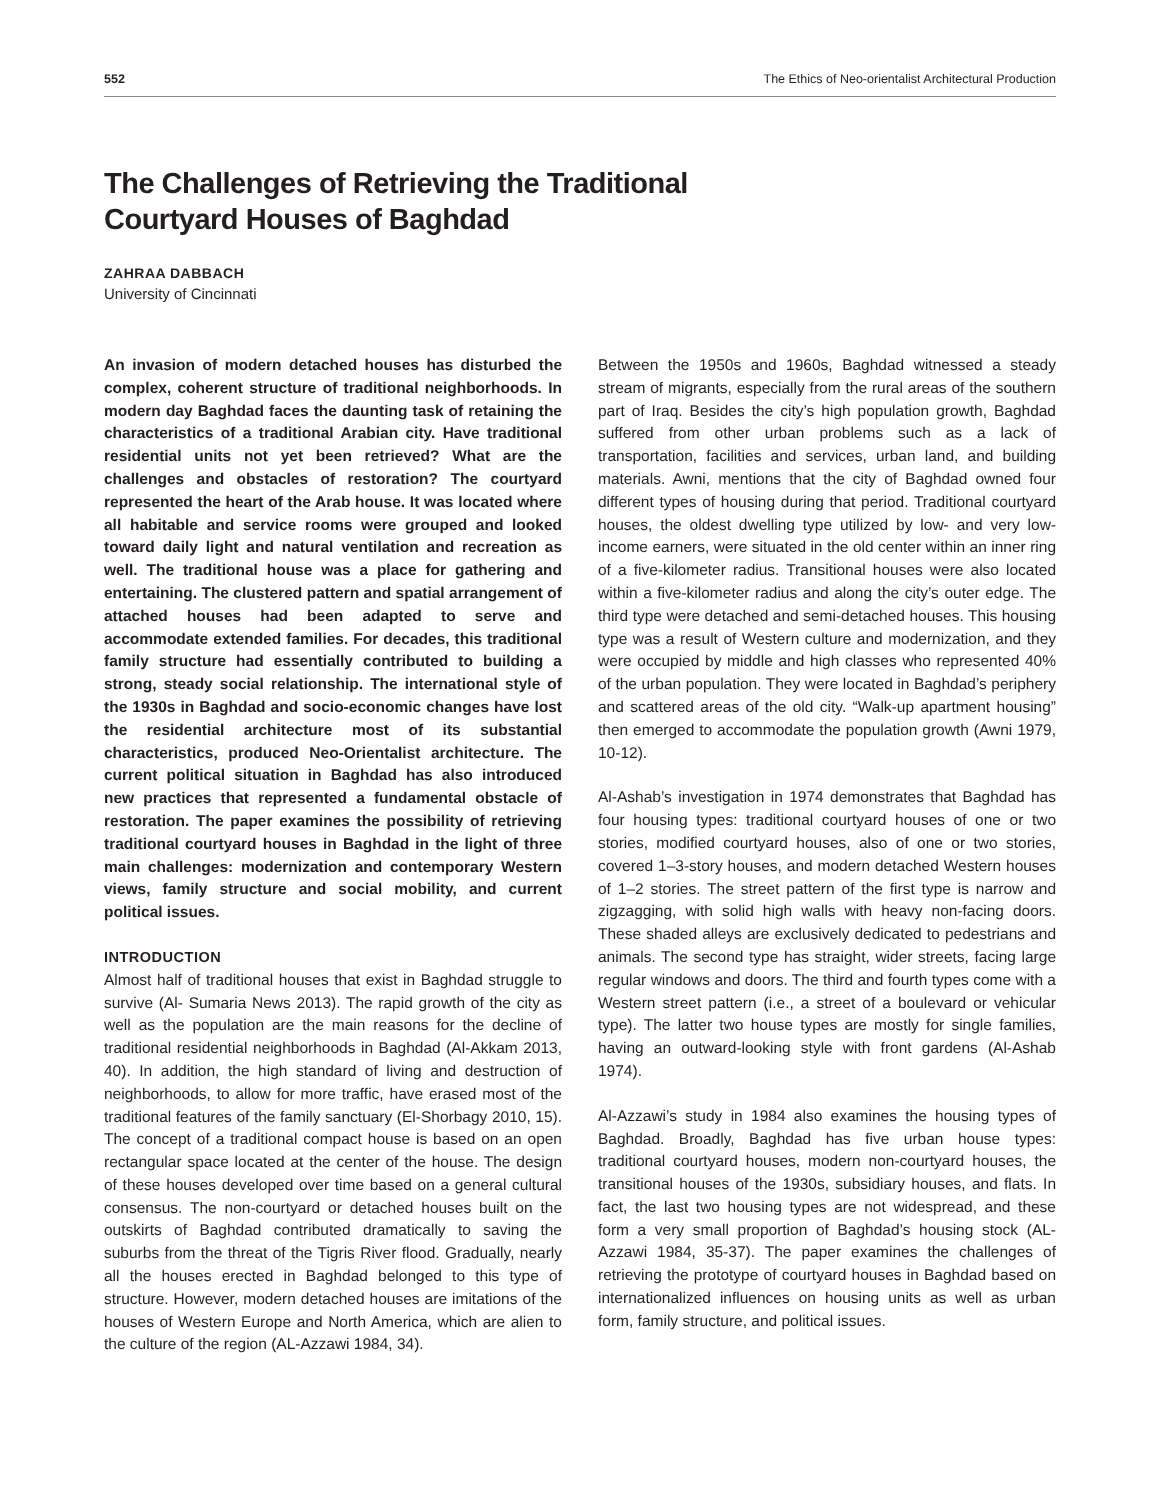552 The Ethics of Neo-orientalist Architectural Production
The Challenges of Retrieving the Traditional
Courtyard Houses of Baghdad
ZAHRAA DABBACH
University of Cincinnati
An invasion of modern detached houses has disturbed the complex, coherent structure of traditional neighborhoods. In modern day Baghdad faces the daunting task of retaining the characteristics of a traditional Arabian city. Have traditional residential units not yet been retrieved? What are the challenges and obstacles of restoration? The courtyard represented the heart of the Arab house. It was located where all habitable and service rooms were grouped and looked toward daily light and natural ventilation and recreation as well. The traditional house was a place for gathering and entertaining. The clustered pattern and spatial arrangement of attached houses had been adapted to serve and accommodate extended families. For decades, this traditional family structure had essentially contributed to building a strong, steady social relationship. The international style of the 1930s in Baghdad and socio-economic changes have lost the residential architecture most of its substantial characteristics, produced Neo-Orientalist architecture. The current political situation in Baghdad has also introduced new practices that represented a fundamental obstacle of restoration. The paper examines the possibility of retrieving traditional courtyard houses in Baghdad in the light of three main challenges: modernization and contemporary Western views, family structure and social mobility, and current political issues.
INTRODUCTION
Almost half of traditional houses that exist in Baghdad struggle to survive (Al- Sumaria News 2013). The rapid growth of the city as well as the population are the main reasons for the decline of traditional residential neighborhoods in Baghdad (Al-Akkam 2013, 40). In addition, the high standard of living and destruction of neighborhoods, to allow for more traffic, have erased most of the traditional features of the family sanctuary (El-Shorbagy 2010, 15). The concept of a traditional compact house is based on an open rectangular space located at the center of the house. The design of these houses developed over time based on a general cultural consensus. The non-courtyard or detached houses built on the outskirts of Baghdad contributed dramatically to saving the suburbs from the threat of the Tigris River flood. Gradually, nearly all the houses erected in Baghdad belonged to this type of structure. However, modern detached houses are imitations of the houses of Western Europe and North America, which are alien to the culture of the region (AL-Azzawi 1984, 34).
Between the 1950s and 1960s, Baghdad witnessed a steady stream of migrants, especially from the rural areas of the southern part of Iraq. Besides the city’s high population growth, Baghdad suffered from other urban problems such as a lack of transportation, facilities and services, urban land, and building materials. Awni, mentions that the city of Baghdad owned four different types of housing during that period. Traditional courtyard houses, the oldest dwelling type utilized by low- and very low-income earners, were situated in the old center within an inner ring of a five-kilometer radius. Transitional houses were also located within a five-kilometer radius and along the city’s outer edge. The third type were detached and semi-detached houses. This housing type was a result of Western culture and modernization, and they were occupied by middle and high classes who represented 40% of the urban population. They were located in Baghdad’s periphery and scattered areas of the old city. “Walk-up apartment housing” then emerged to accommodate the population growth (Awni 1979, 10-12).
Al-Ashab’s investigation in 1974 demonstrates that Baghdad has four housing types: traditional courtyard houses of one or two stories, modified courtyard houses, also of one or two stories, covered 1–3-story houses, and modern detached Western houses of 1–2 stories. The street pattern of the first type is narrow and zigzagging, with solid high walls with heavy non-facing doors. These shaded alleys are exclusively dedicated to pedestrians and animals. The second type has straight, wider streets, facing large regular windows and doors. The third and fourth types come with a Western street pattern (i.e., a street of a boulevard or vehicular type). The latter two house types are mostly for single families, having an outward-looking style with front gardens (Al-Ashab 1974).
Al-Azzawi’s study in 1984 also examines the housing types of Baghdad. Broadly, Baghdad has five urban house types: traditional courtyard houses, modern non-courtyard houses, the transitional houses of the 1930s, subsidiary houses, and flats. In fact, the last two housing types are not widespread, and these form a very small proportion of Baghdad’s housing stock (AL-Azzawi 1984, 35-37). The paper examines the challenges of retrieving the prototype of courtyard houses in Baghdad based on internationalized influences on housing units as well as urban form, family structure, and political issues.